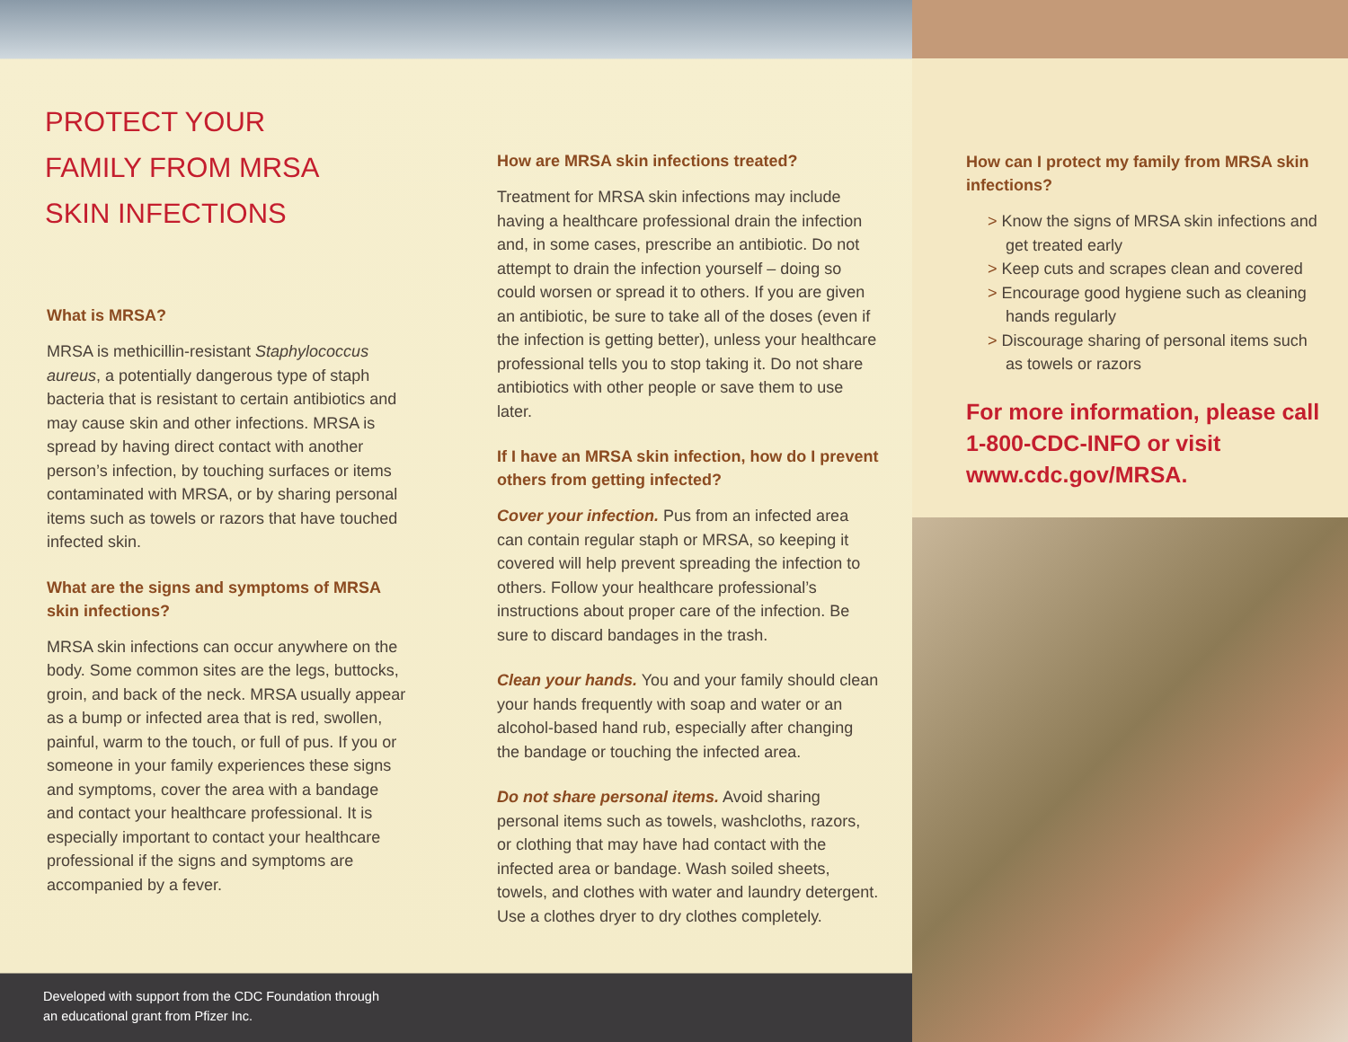PROTECT YOUR
FAMILY FROM MRSA
SKIN INFECTIONS
What is MRSA?
MRSA is methicillin-resistant Staphylococcus aureus, a potentially dangerous type of staph bacteria that is resistant to certain antibiotics and may cause skin and other infections. MRSA is spread by having direct contact with another person’s infection, by touching surfaces or items contaminated with MRSA, or by sharing personal items such as towels or razors that have touched infected skin.
What are the signs and symptoms of MRSA skin infections?
MRSA skin infections can occur anywhere on the body. Some common sites are the legs, buttocks, groin, and back of the neck. MRSA usually appear as a bump or infected area that is red, swollen, painful, warm to the touch, or full of pus. If you or someone in your family experiences these signs and symptoms, cover the area with a bandage and contact your healthcare professional. It is especially important to contact your healthcare professional if the signs and symptoms are accompanied by a fever.
How are MRSA skin infections treated?
Treatment for MRSA skin infections may include having a healthcare professional drain the infection and, in some cases, prescribe an antibiotic. Do not attempt to drain the infection yourself – doing so could worsen or spread it to others. If you are given an antibiotic, be sure to take all of the doses (even if the infection is getting better), unless your healthcare professional tells you to stop taking it. Do not share antibiotics with other people or save them to use later.
If I have an MRSA skin infection, how do I prevent others from getting infected?
Cover your infection. Pus from an infected area can contain regular staph or MRSA, so keeping it covered will help prevent spreading the infection to others. Follow your healthcare professional’s instructions about proper care of the infection. Be sure to discard bandages in the trash.
Clean your hands. You and your family should clean your hands frequently with soap and water or an alcohol-based hand rub, especially after changing the bandage or touching the infected area.
Do not share personal items. Avoid sharing personal items such as towels, washcloths, razors, or clothing that may have had contact with the infected area or bandage. Wash soiled sheets, towels, and clothes with water and laundry detergent. Use a clothes dryer to dry clothes completely.
Developed with support from the CDC Foundation through
an educational grant from Pfizer Inc.
How can I protect my family from MRSA skin infections?
> Know the signs of MRSA skin infections and get treated early
> Keep cuts and scrapes clean and covered
> Encourage good hygiene such as cleaning hands regularly
> Discourage sharing of personal items such as towels or razors
For more information, please call 1-800-CDC-INFO or visit www.cdc.gov/MRSA.